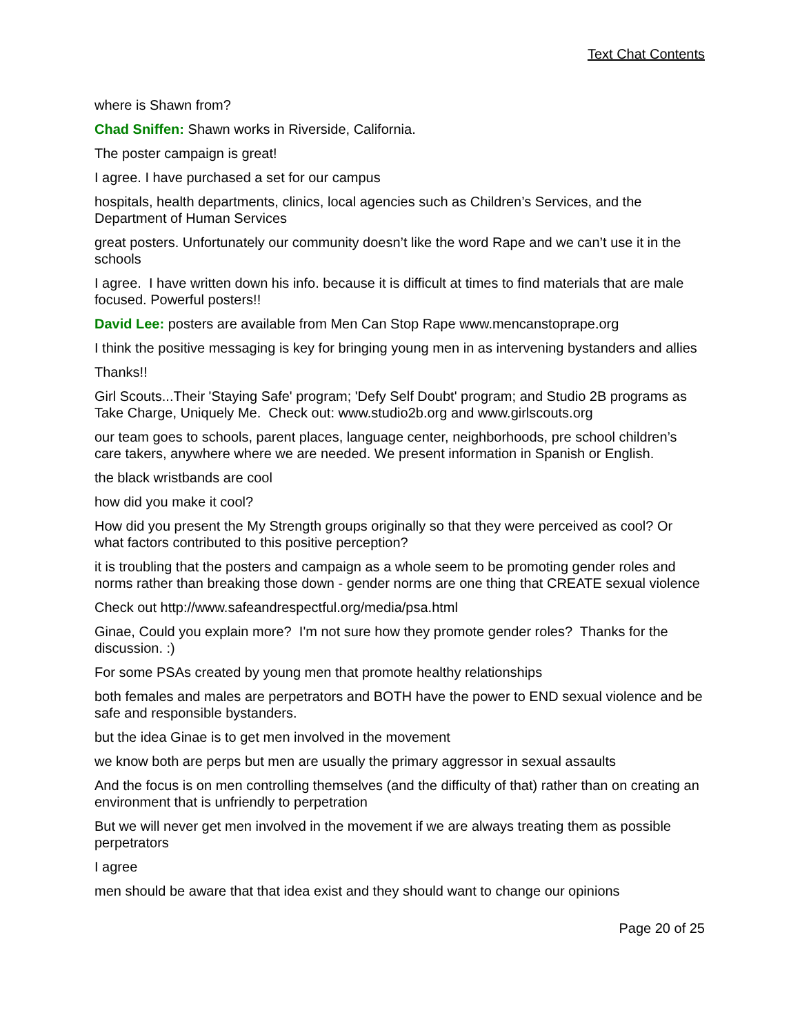Text Chat Contents
where is Shawn from?
Chad Sniffen: Shawn works in Riverside, California.
The poster campaign is great!
I agree. I have purchased a set for our campus
hospitals, health departments, clinics, local agencies such as Children’s Services, and the Department of Human Services
great posters. Unfortunately our community doesn’t like the word Rape and we can’t use it in the schools
I agree. I have written down his info. because it is difficult at times to find materials that are male focused. Powerful posters!!
David Lee: posters are available from Men Can Stop Rape www.mencanstoprape.org
I think the positive messaging is key for bringing young men in as intervening bystanders and allies
Thanks!!
Girl Scouts...Their 'Staying Safe' program; 'Defy Self Doubt' program; and Studio 2B programs as Take Charge, Uniquely Me. Check out: www.studio2b.org and www.girlscouts.org
our team goes to schools, parent places, language center, neighborhoods, pre school children’s care takers, anywhere where we are needed. We present information in Spanish or English.
the black wristbands are cool
how did you make it cool?
How did you present the My Strength groups originally so that they were perceived as cool? Or what factors contributed to this positive perception?
it is troubling that the posters and campaign as a whole seem to be promoting gender roles and norms rather than breaking those down - gender norms are one thing that CREATE sexual violence
Check out http://www.safeandrespectful.org/media/psa.html
Ginae, Could you explain more? I'm not sure how they promote gender roles? Thanks for the discussion. :)
For some PSAs created by young men that promote healthy relationships
both females and males are perpetrators and BOTH have the power to END sexual violence and be safe and responsible bystanders.
but the idea Ginae is to get men involved in the movement
we know both are perps but men are usually the primary aggressor in sexual assaults
And the focus is on men controlling themselves (and the difficulty of that) rather than on creating an environment that is unfriendly to perpetration
But we will never get men involved in the movement if we are always treating them as possible perpetrators
I agree
men should be aware that that idea exist and they should want to change our opinions
Page 20 of 25